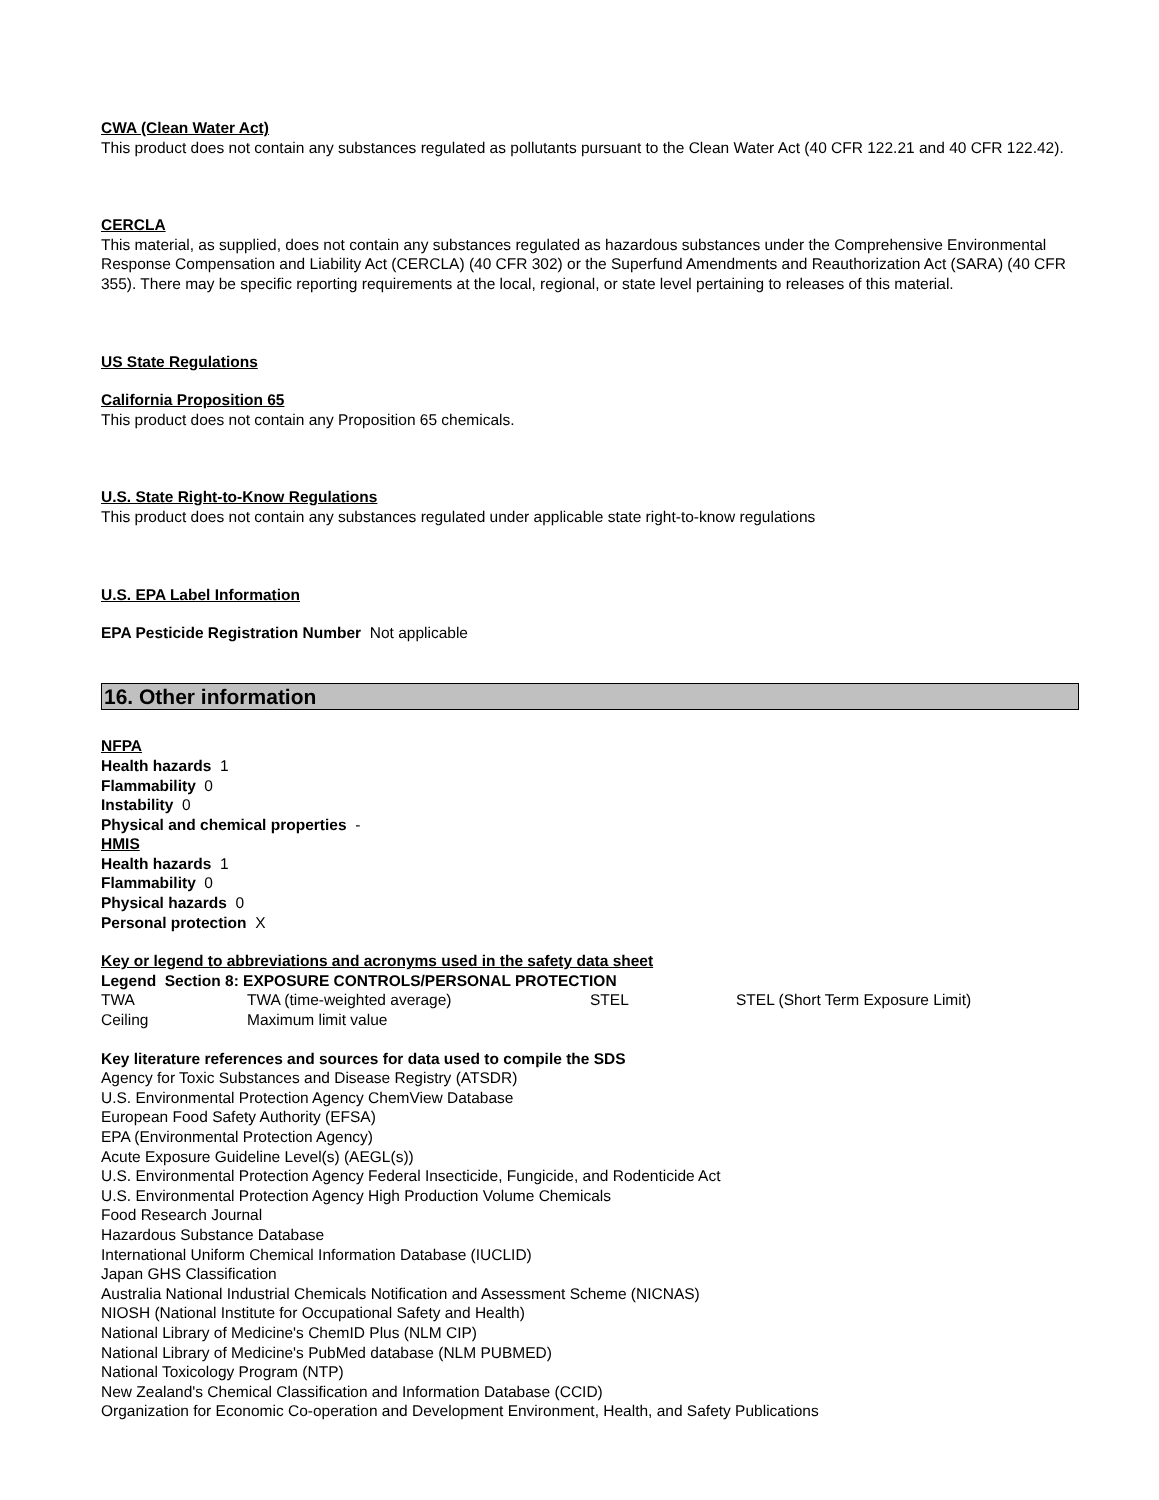CWA (Clean Water Act)
This product does not contain any substances regulated as pollutants pursuant to the Clean Water Act (40 CFR 122.21 and 40 CFR 122.42).
CERCLA
This material, as supplied, does not contain any substances regulated as hazardous substances under the Comprehensive Environmental Response Compensation and Liability Act (CERCLA) (40 CFR 302) or the Superfund Amendments and Reauthorization Act (SARA) (40 CFR 355). There may be specific reporting requirements at the local, regional, or state level pertaining to releases of this material.
US State Regulations
California Proposition 65
This product does not contain any Proposition 65 chemicals.
U.S. State Right-to-Know Regulations
This product does not contain any substances regulated under applicable state right-to-know regulations
U.S. EPA Label Information
EPA Pesticide Registration Number Not applicable
16. Other information
NFPA
Health hazards 1
Flammability 0
Instability 0
Physical and chemical properties -
HMIS
Health hazards 1
Flammability 0
Physical hazards 0
Personal protection X
Key or legend to abbreviations and acronyms used in the safety data sheet
Legend Section 8: EXPOSURE CONTROLS/PERSONAL PROTECTION
| TWA | TWA (time-weighted average) | STEL | STEL (Short Term Exposure Limit) |
| Ceiling | Maximum limit value | | |
Key literature references and sources for data used to compile the SDS
Agency for Toxic Substances and Disease Registry (ATSDR)
U.S. Environmental Protection Agency ChemView Database
European Food Safety Authority (EFSA)
EPA (Environmental Protection Agency)
Acute Exposure Guideline Level(s) (AEGL(s))
U.S. Environmental Protection Agency Federal Insecticide, Fungicide, and Rodenticide Act
U.S. Environmental Protection Agency High Production Volume Chemicals
Food Research Journal
Hazardous Substance Database
International Uniform Chemical Information Database (IUCLID)
Japan GHS Classification
Australia National Industrial Chemicals Notification and Assessment Scheme (NICNAS)
NIOSH (National Institute for Occupational Safety and Health)
National Library of Medicine's ChemID Plus (NLM CIP)
National Library of Medicine's PubMed database (NLM PUBMED)
National Toxicology Program (NTP)
New Zealand's Chemical Classification and Information Database (CCID)
Organization for Economic Co-operation and Development Environment, Health, and Safety Publications